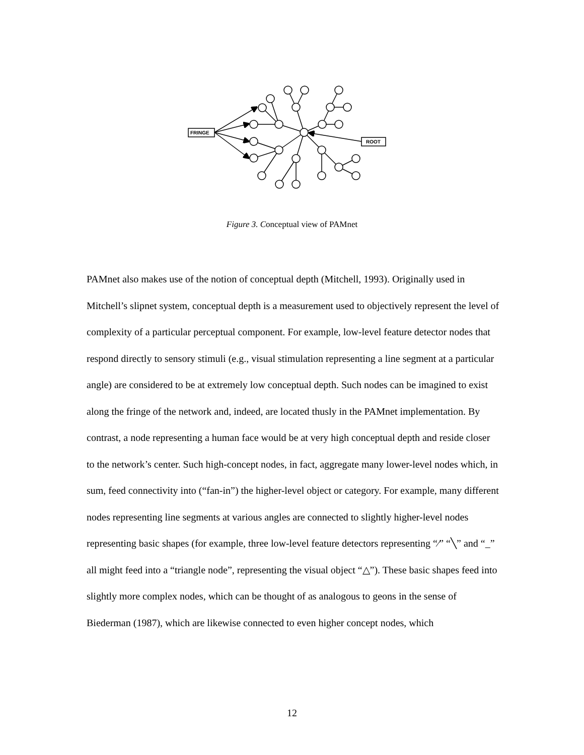FRINGE
ROOT
Figure 3. Conceptual view of PAMnet
PAMnet also makes use of the notion of conceptual depth (Mitchell, 1993). Originally used in Mitchell’s slipnet system, conceptual depth is a measurement used to objectively represent the level of complexity of a particular perceptual component. For example, low-level feature detector nodes that respond directly to sensory stimuli (e.g., visual stimulation representing a line segment at a particular angle) are considered to be at extremely low conceptual depth. Such nodes can be imagined to exist along the fringe of the network and, indeed, are located thusly in the PAMnet implementation. By contrast, a node representing a human face would be at very high conceptual depth and reside closer to the network’s center. Such high-concept nodes, in fact, aggregate many lower-level nodes which, in sum, feed connectivity into (“fan-in”) the higher-level object or category. For example, many different nodes representing line segments at various angles are connected to slightly higher-level nodes representing basic shapes (for example, three low-level feature detectors representing “⁄” “╲” and “_” all might feed into a “triangle node”, representing the visual object “△”). These basic shapes feed into slightly more complex nodes, which can be thought of as analogous to geons in the sense of Biederman (1987), which are likewise connected to even higher concept nodes, which
12